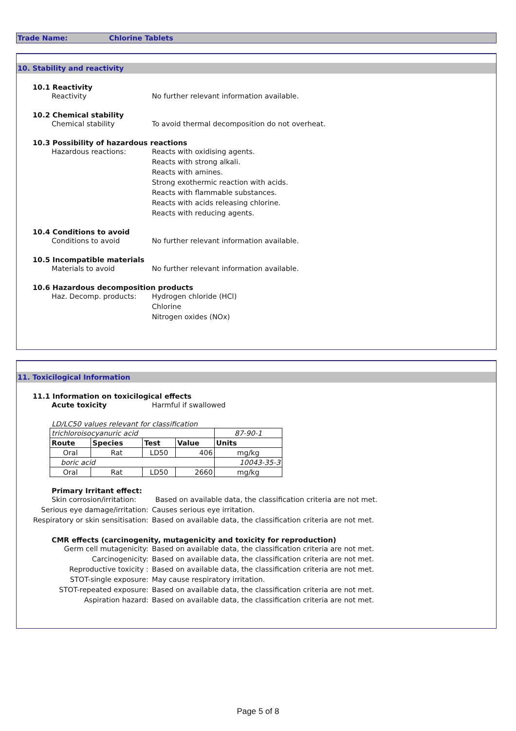Trade Name: Chlorine Tablets
10. Stability and reactivity
10.1 Reactivity
Reactivity No further relevant information available.
10.2 Chemical stability
Chemical stability To avoid thermal decomposition do not overheat.
10.3 Possibility of hazardous reactions
Hazardous reactions: Reacts with oxidising agents.
Reacts with strong alkali.
Reacts with amines.
Strong exothermic reaction with acids.
Reacts with flammable substances.
Reacts with acids releasing chlorine.
Reacts with reducing agents.
10.4 Conditions to avoid
Conditions to avoid No further relevant information available.
10.5 Incompatible materials
Materials to avoid No further relevant information available.
10.6 Hazardous decomposition products
Haz. Decomp. products: Hydrogen chloride (HCl)
Chlorine
Nitrogen oxides (NOx)
11. Toxicilogical Information
11.1 Information on toxicilogical effects
Acute toxicity Harmful if swallowed
LD/LC50 values relevant for classification
| trichloroisocyanuric acid | | | | 87-90-1 |
| Route | Species | Test | Value | Units |
| Oral | Rat | LD50 | 406 | mg/kg |
| boric acid | | | | 10043-35-3 |
| Oral | Rat | LD50 | 2660 | mg/kg |
Primary Irritant effect:
Skin corrosion/irritation:
Based on available data, the classification criteria are not met.
Serious eye damage/irritation: Causes serious eye irritation.
Respiratory or skin sensitisation:
Based on available data, the classification criteria are not met.
CMR effects (carcinogenity, mutagenicity and toxicity for reproduction)
Germ cell mutagenicity: Based on available data, the classification criteria are not met.
Carcinogenicity: Based on available data, the classification criteria are not met.
Reproductive toxicity : Based on available data, the classification criteria are not met.
STOT-single exposure: May cause respiratory irritation.
STOT-repeated exposure: Based on available data, the classification criteria are not met.
Aspiration hazard: Based on available data, the classification criteria are not met.
Page 5 of 8